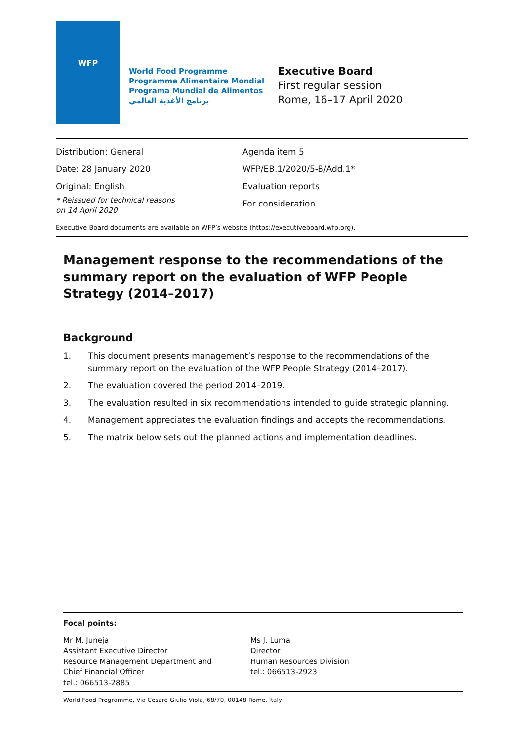WFP
World Food Programme
Programme Alimentaire Mondial
Programa Mundial de Alimentos
برنامج الأغذية العالمي
Executive Board
First regular session
Rome, 16–17 April 2020
Distribution: General
Date: 28 January 2020
Original: English
* Reissued for technical reasons
on 14 April 2020
Agenda item 5
WFP/EB.1/2020/5-B/Add.1*
Evaluation reports
For consideration
Executive Board documents are available on WFP’s website (https://executiveboard.wfp.org).
Management response to the recommendations of the summary report on the evaluation of WFP People Strategy (2014–2017)
Background
1. This document presents management’s response to the recommendations of the summary report on the evaluation of the WFP People Strategy (2014–2017).
2. The evaluation covered the period 2014–2019.
3. The evaluation resulted in six recommendations intended to guide strategic planning.
4. Management appreciates the evaluation findings and accepts the recommendations.
5. The matrix below sets out the planned actions and implementation deadlines.
Focal points:
Mr M. Juneja
Assistant Executive Director
Resource Management Department and
Chief Financial Officer
tel.: 066513-2885
Ms J. Luma
Director
Human Resources Division
tel.: 066513-2923
World Food Programme, Via Cesare Giulio Viola, 68/70, 00148 Rome, Italy